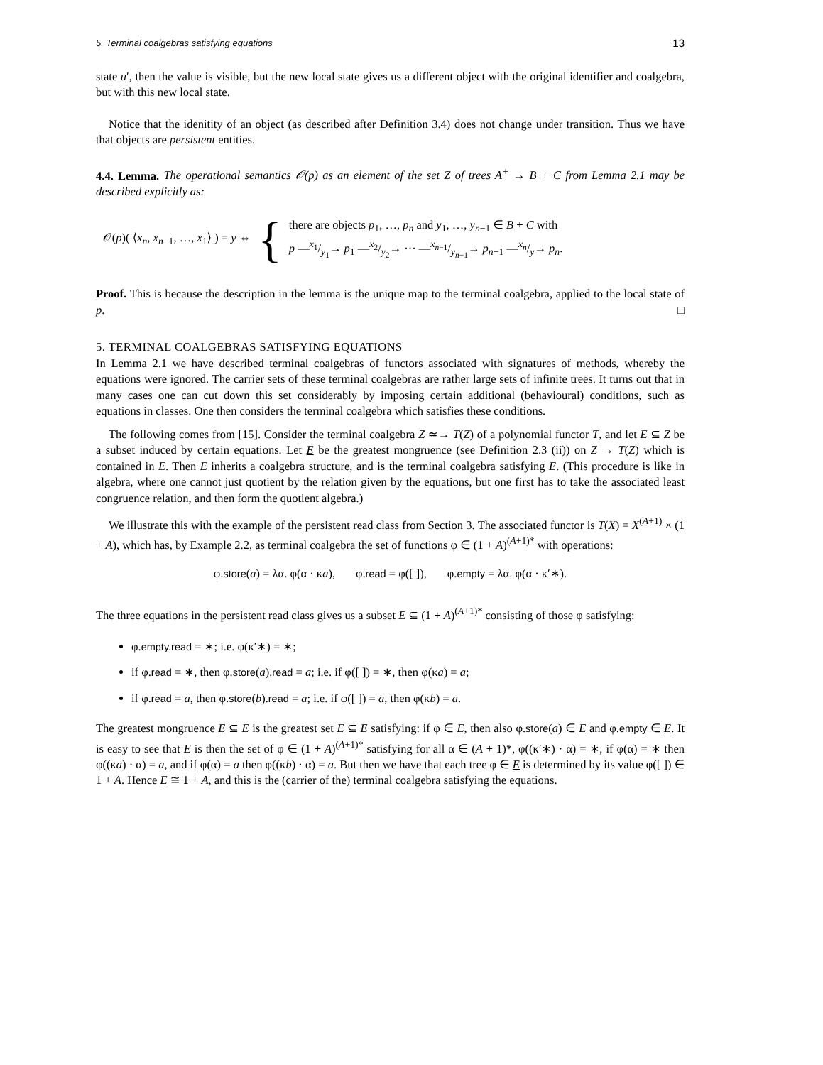5. Terminal coalgebras satisfying equations 13
state u′, then the value is visible, but the new local state gives us a different object with the original identifier and coalgebra, but with this new local state.
Notice that the idenitity of an object (as described after Definition 3.4) does not change under transition. Thus we have that objects are persistent entities.
4.4. Lemma. The operational semantics 𝒪(p) as an element of the set Z of trees A<sup>+</sup> → B + C from Lemma 2.1 may be described explicitly as:
𝒪(p)( ⟨x<sub>n</sub>, x<sub>n−1</sub>, …, x<sub>1</sub>⟩ ) = y ⇔ {
there are objects p<sub>1</sub>, …, p<sub>n</sub> and y<sub>1</sub>, …, y<sub>n−1</sub> ∈ B + C with
p —x<sub>1</sub>/y<sub>1</sub>→ p<sub>1</sub> —x<sub>2</sub>/y<sub>2</sub>→ ⋯ —x<sub>n−1</sub>/y<sub>n−1</sub>→ p<sub>n−1</sub> —x<sub>n</sub>/y→ p<sub>n</sub>.
Proof. This is because the description in the lemma is the unique map to the terminal coalgebra, applied to the local state of p. □
5. TERMINAL COALGEBRAS SATISFYING EQUATIONS
In Lemma 2.1 we have described terminal coalgebras of functors associated with signatures of methods, whereby the equations were ignored. The carrier sets of these terminal coalgebras are rather large sets of infinite trees. It turns out that in many cases one can cut down this set considerably by imposing certain additional (behavioural) conditions, such as equations in classes. One then considers the terminal coalgebra which satisfies these conditions.
The following comes from [15]. Consider the terminal coalgebra Z ≃→ T(Z) of a polynomial functor T, and let E ⊆ Z be a subset induced by certain equations. Let E be the greatest mongruence (see Definition 2.3 (ii)) on Z → T(Z) which is contained in E. Then E inherits a coalgebra structure, and is the terminal coalgebra satisfying E. (This procedure is like in algebra, where one cannot just quotient by the relation given by the equations, but one first has to take the associated least congruence relation, and then form the quotient algebra.)
We illustrate this with the example of the persistent read class from Section 3. The associated functor is T(X) = X<sup>(A+1)</sup> × (1 + A), which has, by Example 2.2, as terminal coalgebra the set of functions φ ∈ (1 + A)<sup>(A+1)*</sup> with operations:
φ.store(a) = λα. φ(α · κa), φ.read = φ([ ]), φ.empty = λα. φ(α · κ′∗).
The three equations in the persistent read class gives us a subset E ⊆ (1 + A)<sup>(A+1)*</sup> consisting of those φ satisfying:
φ.empty.read = ∗; i.e. φ(κ′∗) = ∗;
if φ.read = ∗, then φ.store(a).read = a; i.e. if φ([ ]) = ∗, then φ(κa) = a;
if φ.read = a, then φ.store(b).read = a; i.e. if φ([ ]) = a, then φ(κb) = a.
The greatest mongruence E ⊆ E is the greatest set E ⊆ E satisfying: if φ ∈ E, then also φ.store(a) ∈ E and φ.empty ∈ E. It is easy to see that E is then the set of φ ∈ (1 + A)<sup>(A+1)*</sup> satisfying for all α ∈ (A + 1)*, φ((κ′∗) · α) = ∗, if φ(α) = ∗ then φ((κa) · α) = a, and if φ(α) = a then φ((κb) · α) = a. But then we have that each tree φ ∈ E is determined by its value φ([ ]) ∈ 1 + A. Hence E ≅ 1 + A, and this is the (carrier of the) terminal coalgebra satisfying the equations.